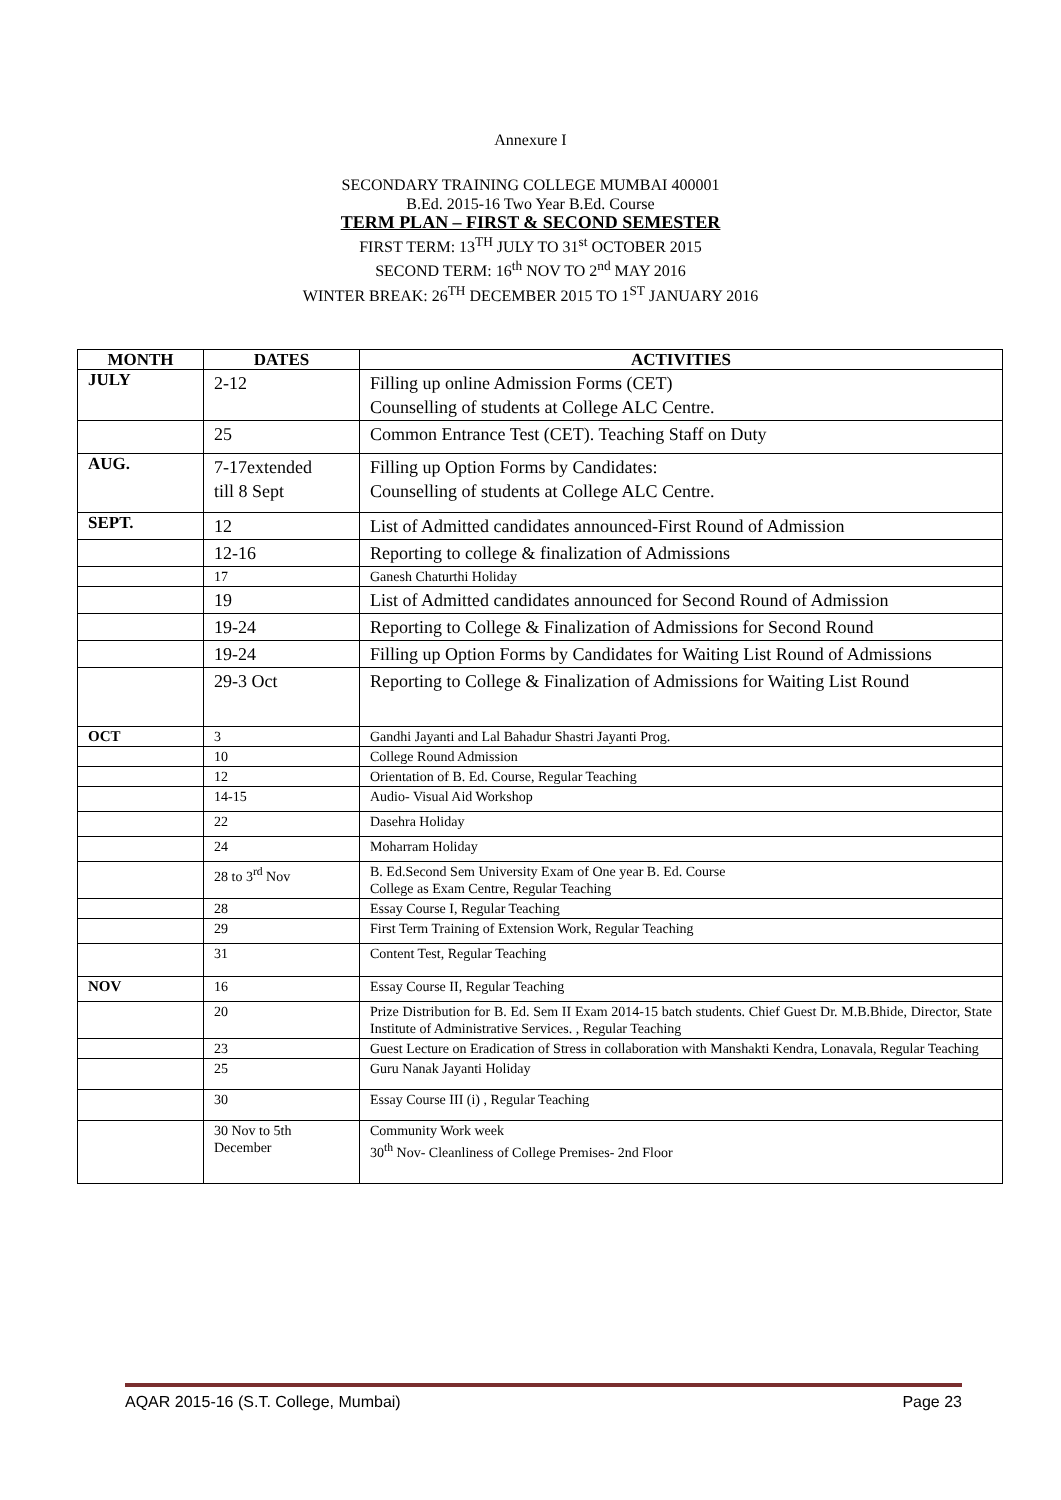Annexure I
SECONDARY TRAINING COLLEGE MUMBAI 400001
B.Ed. 2015-16 Two Year B.Ed. Course
TERM PLAN – FIRST & SECOND SEMESTER
FIRST TERM: 13<sup>TH</sup> JULY TO 31<sup>st</sup> OCTOBER 2015
SECOND TERM: 16<sup>th</sup> NOV TO 2<sup>nd</sup> MAY 2016
WINTER BREAK: 26<sup>TH</sup> DECEMBER 2015 TO 1<sup>ST</sup> JANUARY 2016
| MONTH | DATES | ACTIVITIES |
| --- | --- | --- |
| JULY | 2-12 | Filling up online Admission Forms (CET) Counselling of students at College ALC Centre. |
| | 25 | Common Entrance Test (CET). Teaching Staff on Duty |
| AUG. | 7-17extended till 8 Sept | Filling up Option Forms by Candidates: Counselling of students at College ALC Centre. |
| SEPT. | 12 | List of Admitted candidates announced-First Round of Admission |
| | 12-16 | Reporting to college & finalization of Admissions |
| | 17 | Ganesh Chaturthi Holiday |
| | 19 | List of Admitted candidates announced for Second Round of Admission |
| | 19-24 | Reporting to College & Finalization of Admissions for Second Round |
| | 19-24 | Filling up Option Forms by Candidates for Waiting List Round of Admissions |
| | 29-3 Oct | Reporting to College & Finalization of Admissions for Waiting List Round |
| OCT | 3 | Gandhi Jayanti and Lal Bahadur Shastri Jayanti Prog. |
| | 10 | College Round Admission |
| | 12 | Orientation of B. Ed. Course, Regular Teaching |
| | 14-15 | Audio- Visual Aid Workshop |
| | 22 | Dasehra Holiday |
| | 24 | Moharram Holiday |
| | 28 to 3<sup>rd</sup> Nov | B. Ed.Second Sem University Exam of One year B. Ed. Course College as Exam Centre, Regular Teaching |
| | 28 | Essay Course I, Regular Teaching |
| | 29 | First Term Training of Extension Work, Regular Teaching |
| | 31 | Content Test, Regular Teaching |
| NOV | 16 | Essay Course II, Regular Teaching |
| | 20 | Prize Distribution for B. Ed. Sem II Exam 2014-15 batch students. Chief Guest Dr. M.B.Bhide, Director, State Institute of Administrative Services. , Regular Teaching |
| | 23 | Guest Lecture on Eradication of Stress in collaboration with Manshakti Kendra, Lonavala, Regular Teaching |
| | 25 | Guru Nanak Jayanti Holiday |
| | 30 | Essay Course III (i) , Regular Teaching |
| | 30 Nov to 5th December | Community Work week 30<sup>th</sup> Nov- Cleanliness of College Premises- 2nd Floor |
AQAR 2015-16 (S.T. College, Mumbai) Page 23